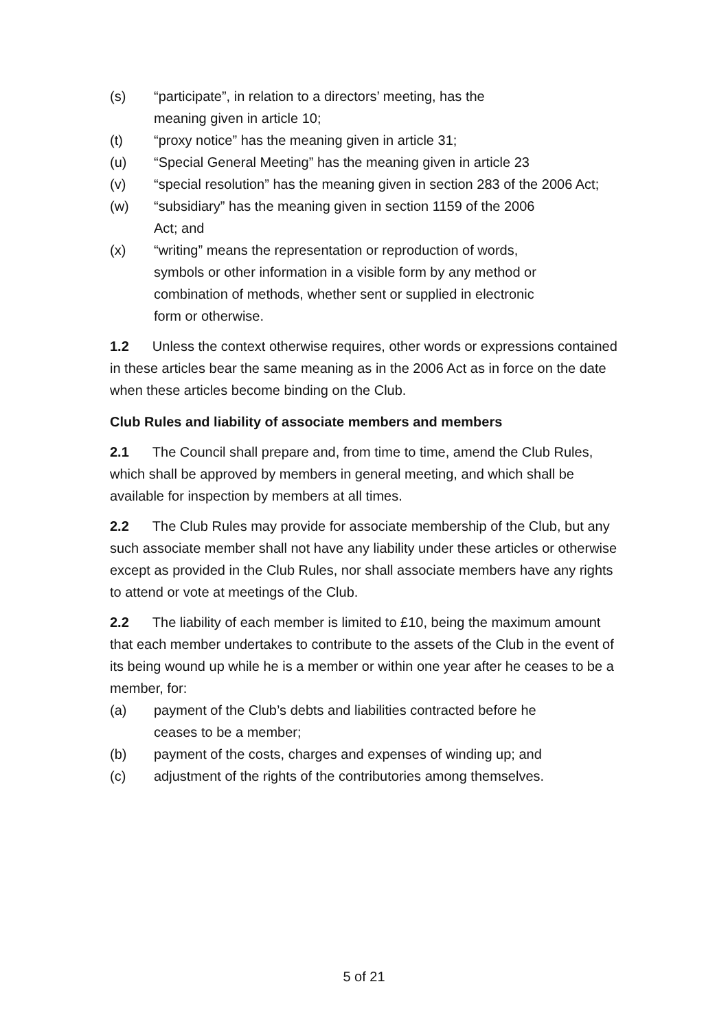(s) “participate”, in relation to a directors’ meeting, has the
meaning given in article 10;
(t) “proxy notice” has the meaning given in article 31;
(u) “Special General Meeting” has the meaning given in article 23
(v) “special resolution” has the meaning given in section 283 of the 2006 Act;
(w) “subsidiary” has the meaning given in section 1159 of the 2006
Act; and
(x) “writing” means the representation or reproduction of words,
symbols or other information in a visible form by any method or
combination of methods, whether sent or supplied in electronic
form or otherwise.
1.2 Unless the context otherwise requires, other words or expressions contained in these articles bear the same meaning as in the 2006 Act as in force on the date when these articles become binding on the Club.
Club Rules and liability of associate members and members
2.1 The Council shall prepare and, from time to time, amend the Club Rules, which shall be approved by members in general meeting, and which shall be available for inspection by members at all times.
2.2 The Club Rules may provide for associate membership of the Club, but any such associate member shall not have any liability under these articles or otherwise except as provided in the Club Rules, nor shall associate members have any rights to attend or vote at meetings of the Club.
2.2 The liability of each member is limited to £10, being the maximum amount that each member undertakes to contribute to the assets of the Club in the event of its being wound up while he is a member or within one year after he ceases to be a member, for:
(a) payment of the Club’s debts and liabilities contracted before he
ceases to be a member;
(b) payment of the costs, charges and expenses of winding up; and
(c) adjustment of the rights of the contributories among themselves.
5 of 21